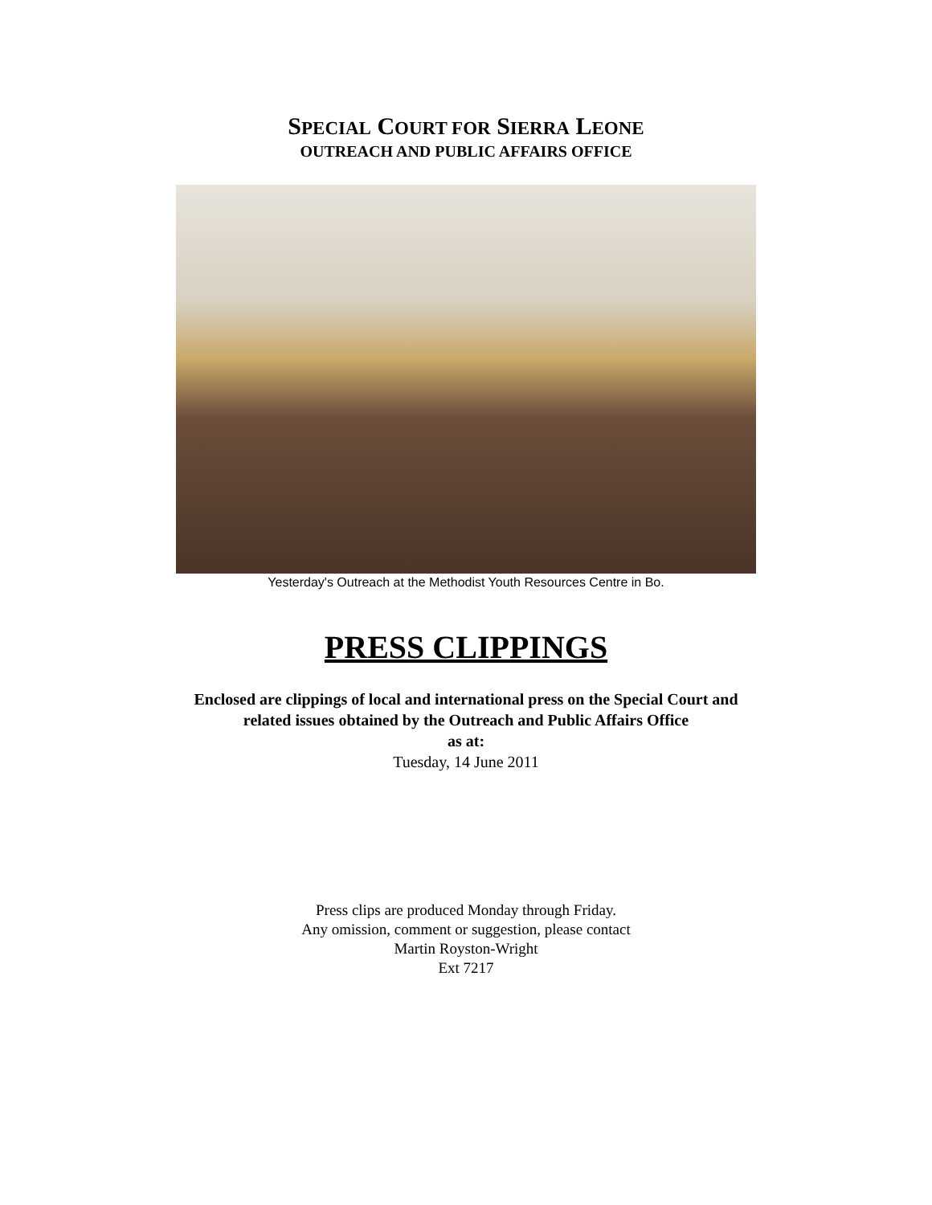SPECIAL COURT FOR SIERRA LEONE
OUTREACH AND PUBLIC AFFAIRS OFFICE
Yesterday's Outreach at the Methodist Youth Resources Centre in Bo.
PRESS CLIPPINGS
Enclosed are clippings of local and international press on the Special Court and
related issues obtained by the Outreach and Public Affairs Office
as at:
Tuesday, 14 June 2011
Press clips are produced Monday through Friday.
Any omission, comment or suggestion, please contact
Martin Royston-Wright
Ext 7217